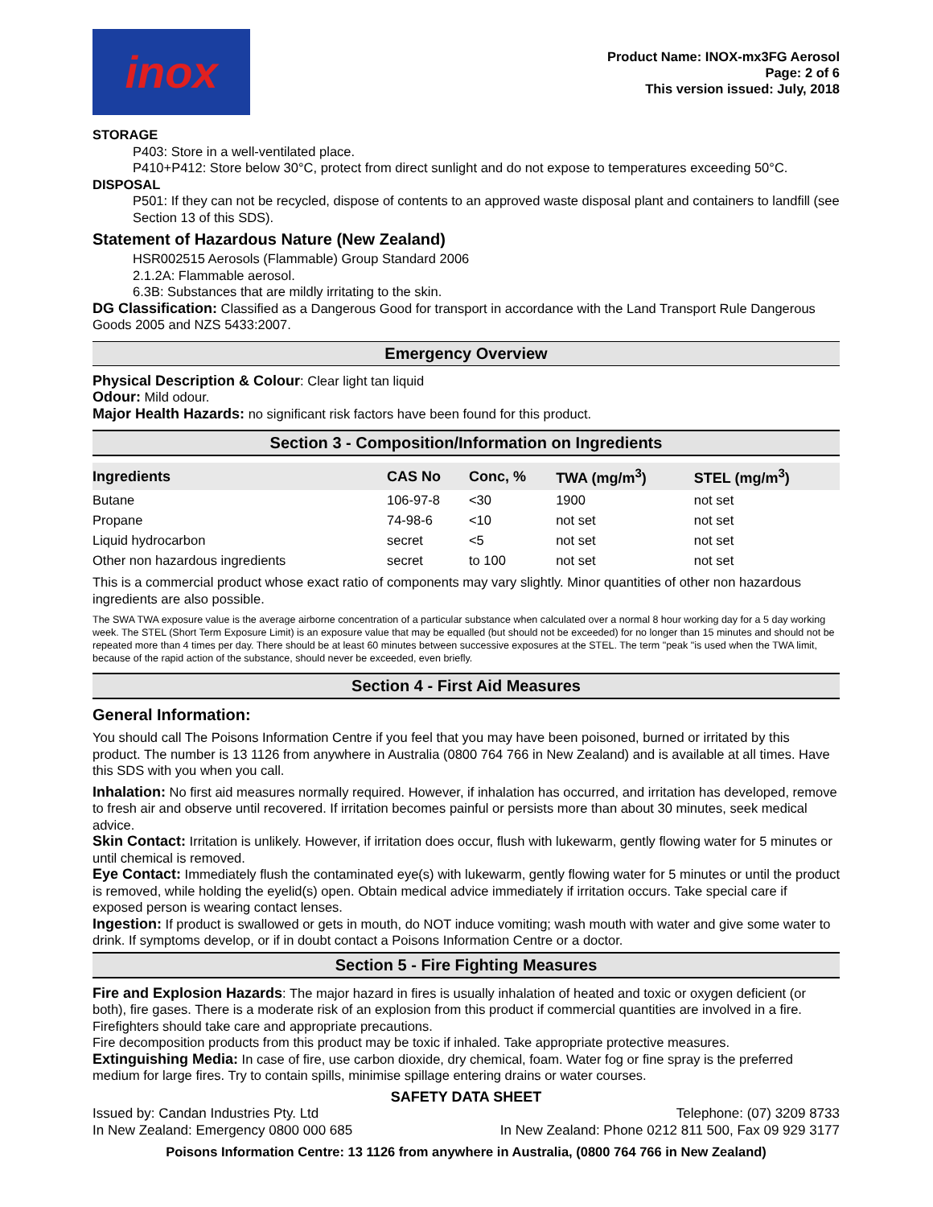inox
Product Name: INOX-mx3FG Aerosol
Page: 2 of 6
This version issued: July, 2018
STORAGE
P403: Store in a well-ventilated place.
P410+P412: Store below 30°C, protect from direct sunlight and do not expose to temperatures exceeding 50°C.
DISPOSAL
P501: If they can not be recycled, dispose of contents to an approved waste disposal plant and containers to landfill (see Section 13 of this SDS).
Statement of Hazardous Nature (New Zealand)
HSR002515 Aerosols (Flammable) Group Standard 2006
2.1.2A: Flammable aerosol.
6.3B: Substances that are mildly irritating to the skin.
DG Classification: Classified as a Dangerous Good for transport in accordance with the Land Transport Rule Dangerous Goods 2005 and NZS 5433:2007.
Emergency Overview
Physical Description & Colour: Clear light tan liquid
Odour: Mild odour.
Major Health Hazards: no significant risk factors have been found for this product.
Section 3 - Composition/Information on Ingredients
| Ingredients | CAS No | Conc, % | TWA (mg/m<sup>3</sup>) | STEL (mg/m<sup>3</sup>) |
| --- | --- | --- | --- | --- |
| Butane | 106-97-8 | <30 | 1900 | not set |
| Propane | 74-98-6 | <10 | not set | not set |
| Liquid hydrocarbon | secret | <5 | not set | not set |
| Other non hazardous ingredients | secret | to 100 | not set | not set |
This is a commercial product whose exact ratio of components may vary slightly. Minor quantities of other non hazardous ingredients are also possible.
The SWA TWA exposure value is the average airborne concentration of a particular substance when calculated over a normal 8 hour working day for a 5 day working week. The STEL (Short Term Exposure Limit) is an exposure value that may be equalled (but should not be exceeded) for no longer than 15 minutes and should not be repeated more than 4 times per day. There should be at least 60 minutes between successive exposures at the STEL. The term "peak "is used when the TWA limit, because of the rapid action of the substance, should never be exceeded, even briefly.
Section 4 - First Aid Measures
General Information:
You should call The Poisons Information Centre if you feel that you may have been poisoned, burned or irritated by this product. The number is 13 1126 from anywhere in Australia (0800 764 766 in New Zealand) and is available at all times. Have this SDS with you when you call.
Inhalation: No first aid measures normally required. However, if inhalation has occurred, and irritation has developed, remove to fresh air and observe until recovered. If irritation becomes painful or persists more than about 30 minutes, seek medical advice.
Skin Contact: Irritation is unlikely. However, if irritation does occur, flush with lukewarm, gently flowing water for 5 minutes or until chemical is removed.
Eye Contact: Immediately flush the contaminated eye(s) with lukewarm, gently flowing water for 5 minutes or until the product is removed, while holding the eyelid(s) open. Obtain medical advice immediately if irritation occurs. Take special care if exposed person is wearing contact lenses.
Ingestion: If product is swallowed or gets in mouth, do NOT induce vomiting; wash mouth with water and give some water to drink. If symptoms develop, or if in doubt contact a Poisons Information Centre or a doctor.
Section 5 - Fire Fighting Measures
Fire and Explosion Hazards: The major hazard in fires is usually inhalation of heated and toxic or oxygen deficient (or both), fire gases. There is a moderate risk of an explosion from this product if commercial quantities are involved in a fire. Firefighters should take care and appropriate precautions.
Fire decomposition products from this product may be toxic if inhaled. Take appropriate protective measures.
Extinguishing Media: In case of fire, use carbon dioxide, dry chemical, foam. Water fog or fine spray is the preferred medium for large fires. Try to contain spills, minimise spillage entering drains or water courses.
SAFETY DATA SHEET
Issued by: Candan Industries Pty. Ltd
In New Zealand: Emergency 0800 000 685
Telephone: (07) 3209 8733
In New Zealand: Phone 0212 811 500, Fax 09 929 3177
Poisons Information Centre: 13 1126 from anywhere in Australia, (0800 764 766 in New Zealand)